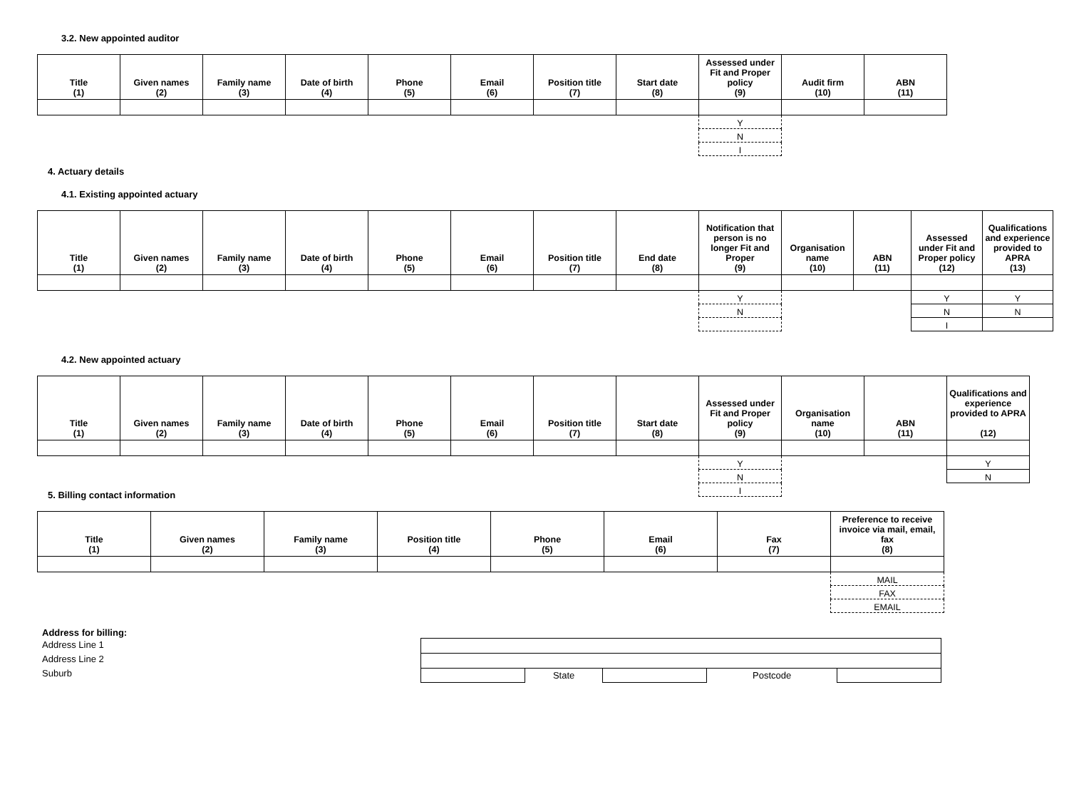3.2. New appointed auditor
| Title (1) | Given names (2) | Family name (3) | Date of birth (4) | Phone (5) | Email (6) | Position title (7) | Start date (8) | Assessed under Fit and Proper policy (9) | Audit firm (10) | ABN (11) |
| --- | --- | --- | --- | --- | --- | --- | --- | --- | --- | --- |
| | | | | | | | | Y | | |
| | | | | | | | | N | | |
| | | | | | | | | I | | |
4. Actuary details
4.1. Existing appointed actuary
| Title (1) | Given names (2) | Family name (3) | Date of birth (4) | Phone (5) | Email (6) | Position title (7) | End date (8) | Notification that person is no longer Fit and Proper (9) | Organisation name (10) | ABN (11) | Assessed under Fit and Proper policy (12) | Qualifications and experience provided to APRA (13) |
| --- | --- | --- | --- | --- | --- | --- | --- | --- | --- | --- | --- | --- |
| | | | | | | | | Y | | | Y | Y |
| | | | | | | | | N | | | N | N |
| | | | | | | | | | | | I | |
4.2. New appointed actuary
| Title (1) | Given names (2) | Family name (3) | Date of birth (4) | Phone (5) | Email (6) | Position title (7) | Start date (8) | Assessed under Fit and Proper policy (9) | Organisation name (10) | ABN (11) | Qualifications and experience provided to APRA (12) |
| --- | --- | --- | --- | --- | --- | --- | --- | --- | --- | --- | --- |
| | | | | | | | | Y | | | Y |
| | | | | | | | | N | | | N |
| | | | | | | | | I | | | |
5. Billing contact information
| Title (1) | Given names (2) | Family name (3) | Position title (4) | Phone (5) | Email (6) | Fax (7) | Preference to receive invoice via mail, email, fax (8) |
| --- | --- | --- | --- | --- | --- | --- | --- |
| | | | | | | | MAIL |
| | | | | | | | FAX |
| | | | | | | | EMAIL |
Address for billing:
Address Line 1
Address Line 2
Suburb
| | State | | Postcode | |